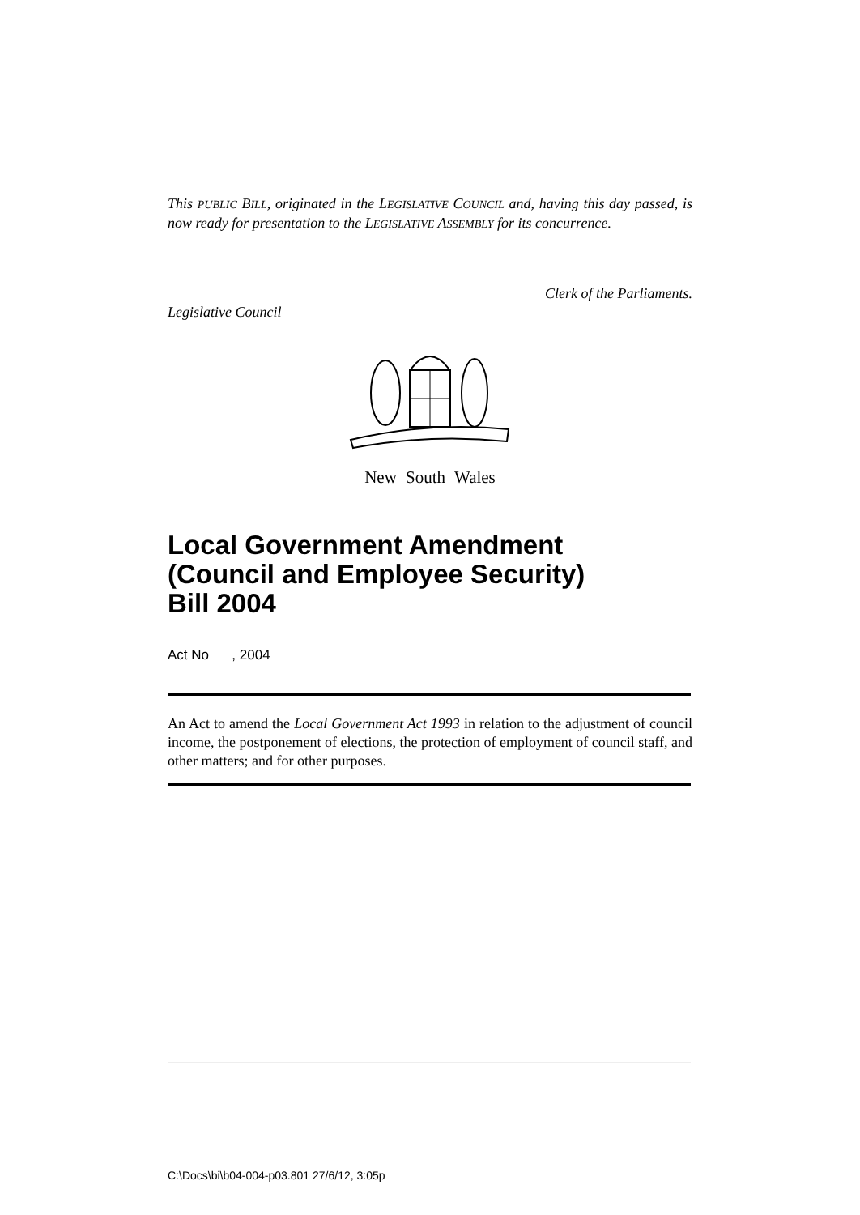This PUBLIC BILL, originated in the LEGISLATIVE COUNCIL and, having this day passed, is now ready for presentation to the LEGISLATIVE ASSEMBLY for its concurrence.
Clerk of the Parliaments.
Legislative Council
New South Wales
Local Government Amendment
(Council and Employee Security)
Bill 2004
Act No , 2004
An Act to amend the Local Government Act 1993 in relation to the adjustment of council income, the postponement of elections, the protection of employment of council staff, and other matters; and for other purposes.
C:\Docs\bi\b04-004-p03.801 27/6/12, 3:05p